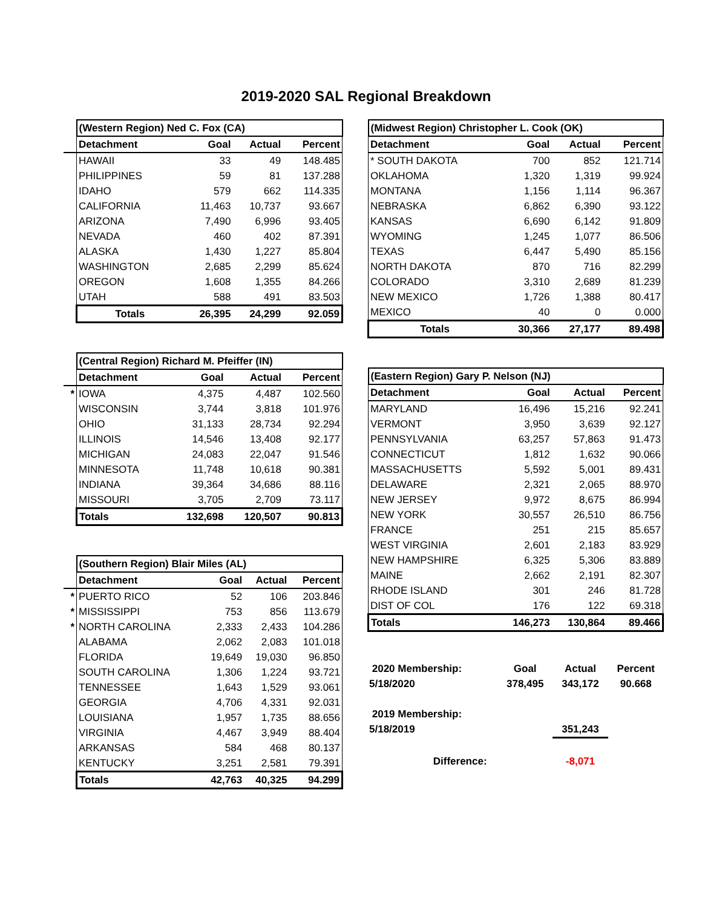2019-2020 SAL Regional Breakdown
| | (Western Region) Ned C. Fox (CA) | | | |
| | Detachment | Goal | Actual | Percent |
| | HAWAII | 33 | 49 | 148.485 |
| | PHILIPPINES | 59 | 81 | 137.288 |
| | IDAHO | 579 | 662 | 114.335 |
| | CALIFORNIA | 11,463 | 10,737 | 93.667 |
| | ARIZONA | 7,490 | 6,996 | 93.405 |
| | NEVADA | 460 | 402 | 87.391 |
| | ALASKA | 1,430 | 1,227 | 85.804 |
| | WASHINGTON | 2,685 | 2,299 | 85.624 |
| | OREGON | 1,608 | 1,355 | 84.266 |
| | UTAH | 588 | 491 | 83.503 |
| | Totals | 26,395 | 24,299 | 92.059 |
| | (Central Region) Richard M. Pfeiffer (IN) | | | |
| | Detachment | Goal | Actual | Percent |
| * | IOWA | 4,375 | 4,487 | 102.560 |
| | WISCONSIN | 3,744 | 3,818 | 101.976 |
| | OHIO | 31,133 | 28,734 | 92.294 |
| | ILLINOIS | 14,546 | 13,408 | 92.177 |
| | MICHIGAN | 24,083 | 22,047 | 91.546 |
| | MINNESOTA | 11,748 | 10,618 | 90.381 |
| | INDIANA | 39,364 | 34,686 | 88.116 |
| | MISSOURI | 3,705 | 2,709 | 73.117 |
| | Totals | 132,698 | 120,507 | 90.813 |
| | (Southern Region) Blair Miles (AL) | | | |
| | Detachment | Goal | Actual | Percent |
| * | PUERTO RICO | 52 | 106 | 203.846 |
| * | MISSISSIPPI | 753 | 856 | 113.679 |
| * | NORTH CAROLINA | 2,333 | 2,433 | 104.286 |
| | ALABAMA | 2,062 | 2,083 | 101.018 |
| | FLORIDA | 19,649 | 19,030 | 96.850 |
| | SOUTH CAROLINA | 1,306 | 1,224 | 93.721 |
| | TENNESSEE | 1,643 | 1,529 | 93.061 |
| | GEORGIA | 4,706 | 4,331 | 92.031 |
| | LOUISIANA | 1,957 | 1,735 | 88.656 |
| | VIRGINIA | 4,467 | 3,949 | 88.404 |
| | ARKANSAS | 584 | 468 | 80.137 |
| | KENTUCKY | 3,251 | 2,581 | 79.391 |
| | Totals | 42,763 | 40,325 | 94.299 |
| (Midwest Region) Christopher L. Cook (OK) | | | |
| --- | --- | --- | --- |
| Detachment | Goal | Actual | Percent |
| * SOUTH DAKOTA | 700 | 852 | 121.714 |
| OKLAHOMA | 1,320 | 1,319 | 99.924 |
| MONTANA | 1,156 | 1,114 | 96.367 |
| NEBRASKA | 6,862 | 6,390 | 93.122 |
| KANSAS | 6,690 | 6,142 | 91.809 |
| WYOMING | 1,245 | 1,077 | 86.506 |
| TEXAS | 6,447 | 5,490 | 85.156 |
| NORTH DAKOTA | 870 | 716 | 82.299 |
| COLORADO | 3,310 | 2,689 | 81.239 |
| NEW MEXICO | 1,726 | 1,388 | 80.417 |
| MEXICO | 40 | 0 | 0.000 |
| Totals | 30,366 | 27,177 | 89.498 |
| (Eastern Region) Gary P. Nelson (NJ) | | | |
| --- | --- | --- | --- |
| Detachment | Goal | Actual | Percent |
| MARYLAND | 16,496 | 15,216 | 92.241 |
| VERMONT | 3,950 | 3,639 | 92.127 |
| PENNSYLVANIA | 63,257 | 57,863 | 91.473 |
| CONNECTICUT | 1,812 | 1,632 | 90.066 |
| MASSACHUSETTS | 5,592 | 5,001 | 89.431 |
| DELAWARE | 2,321 | 2,065 | 88.970 |
| NEW JERSEY | 9,972 | 8,675 | 86.994 |
| NEW YORK | 30,557 | 26,510 | 86.756 |
| FRANCE | 251 | 215 | 85.657 |
| WEST VIRGINIA | 2,601 | 2,183 | 83.929 |
| NEW HAMPSHIRE | 6,325 | 5,306 | 83.889 |
| MAINE | 2,662 | 2,191 | 82.307 |
| RHODE ISLAND | 301 | 246 | 81.728 |
| DIST OF COL | 176 | 122 | 69.318 |
| Totals | 146,273 | 130,864 | 89.466 |
| 2020 Membership: | Goal | Actual | Percent |
| 5/18/2020 | 378,495 | 343,172 | 90.668 |
| 2019 Membership: | | | |
| 5/18/2019 | | 351,243 | |
| Difference: | | -8,071 | |